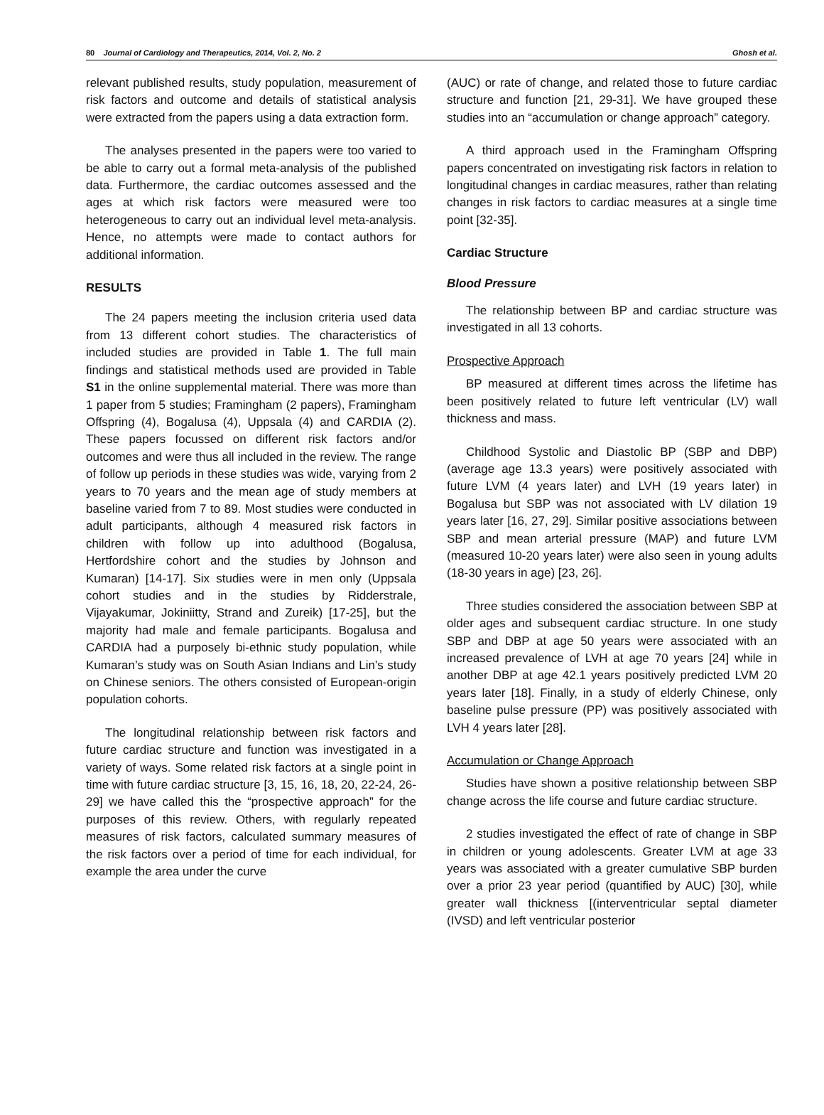80 Journal of Cardiology and Therapeutics, 2014, Vol. 2, No. 2 Ghosh et al.
relevant published results, study population, measurement of risk factors and outcome and details of statistical analysis were extracted from the papers using a data extraction form.
The analyses presented in the papers were too varied to be able to carry out a formal meta-analysis of the published data. Furthermore, the cardiac outcomes assessed and the ages at which risk factors were measured were too heterogeneous to carry out an individual level meta-analysis. Hence, no attempts were made to contact authors for additional information.
RESULTS
The 24 papers meeting the inclusion criteria used data from 13 different cohort studies. The characteristics of included studies are provided in Table 1. The full main findings and statistical methods used are provided in Table S1 in the online supplemental material. There was more than 1 paper from 5 studies; Framingham (2 papers), Framingham Offspring (4), Bogalusa (4), Uppsala (4) and CARDIA (2). These papers focussed on different risk factors and/or outcomes and were thus all included in the review. The range of follow up periods in these studies was wide, varying from 2 years to 70 years and the mean age of study members at baseline varied from 7 to 89. Most studies were conducted in adult participants, although 4 measured risk factors in children with follow up into adulthood (Bogalusa, Hertfordshire cohort and the studies by Johnson and Kumaran) [14-17]. Six studies were in men only (Uppsala cohort studies and in the studies by Ridderstrale, Vijayakumar, Jokiniitty, Strand and Zureik) [17-25], but the majority had male and female participants. Bogalusa and CARDIA had a purposely bi-ethnic study population, while Kumaran’s study was on South Asian Indians and Lin’s study on Chinese seniors. The others consisted of European-origin population cohorts.
The longitudinal relationship between risk factors and future cardiac structure and function was investigated in a variety of ways. Some related risk factors at a single point in time with future cardiac structure [3, 15, 16, 18, 20, 22-24, 26-29] we have called this the “prospective approach” for the purposes of this review. Others, with regularly repeated measures of risk factors, calculated summary measures of the risk factors over a period of time for each individual, for example the area under the curve
(AUC) or rate of change, and related those to future cardiac structure and function [21, 29-31]. We have grouped these studies into an “accumulation or change approach” category.
A third approach used in the Framingham Offspring papers concentrated on investigating risk factors in relation to longitudinal changes in cardiac measures, rather than relating changes in risk factors to cardiac measures at a single time point [32-35].
Cardiac Structure
Blood Pressure
The relationship between BP and cardiac structure was investigated in all 13 cohorts.
Prospective Approach
BP measured at different times across the lifetime has been positively related to future left ventricular (LV) wall thickness and mass.
Childhood Systolic and Diastolic BP (SBP and DBP) (average age 13.3 years) were positively associated with future LVM (4 years later) and LVH (19 years later) in Bogalusa but SBP was not associated with LV dilation 19 years later [16, 27, 29]. Similar positive associations between SBP and mean arterial pressure (MAP) and future LVM (measured 10-20 years later) were also seen in young adults (18-30 years in age) [23, 26].
Three studies considered the association between SBP at older ages and subsequent cardiac structure. In one study SBP and DBP at age 50 years were associated with an increased prevalence of LVH at age 70 years [24] while in another DBP at age 42.1 years positively predicted LVM 20 years later [18]. Finally, in a study of elderly Chinese, only baseline pulse pressure (PP) was positively associated with LVH 4 years later [28].
Accumulation or Change Approach
Studies have shown a positive relationship between SBP change across the life course and future cardiac structure.
2 studies investigated the effect of rate of change in SBP in children or young adolescents. Greater LVM at age 33 years was associated with a greater cumulative SBP burden over a prior 23 year period (quantified by AUC) [30], while greater wall thickness [(interventricular septal diameter (IVSD) and left ventricular posterior